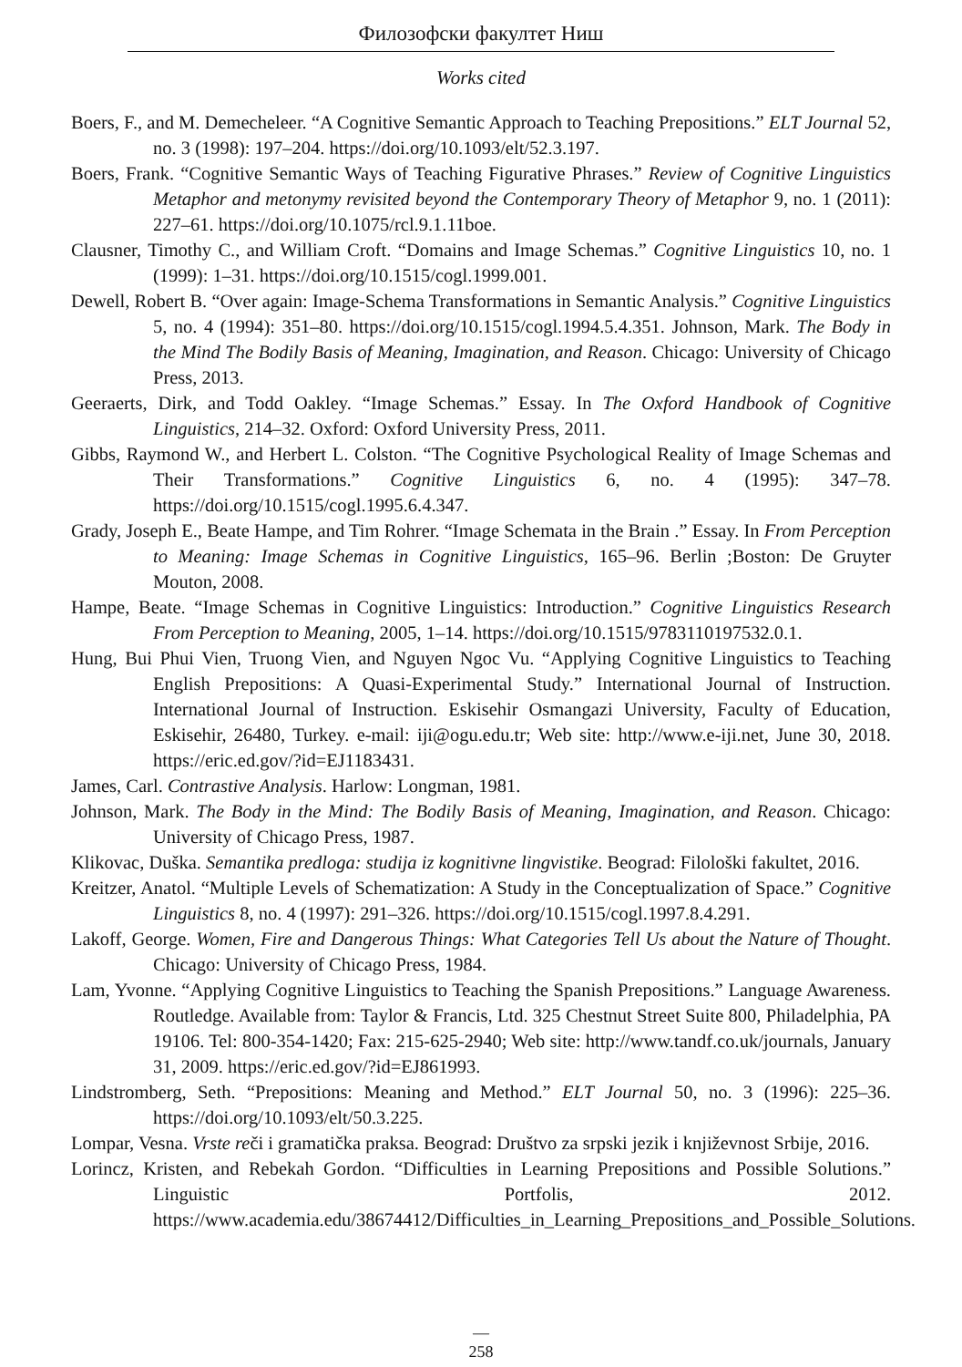Филозофски факултет Ниш
Works cited
Boers, F., and M. Demecheleer. “A Cognitive Semantic Approach to Teaching Prepositions.” ELT Journal 52, no. 3 (1998): 197–204. https://doi.org/10.1093/elt/52.3.197.
Boers, Frank. “Cognitive Semantic Ways of Teaching Figurative Phrases.” Review of Cognitive Linguistics Metaphor and metonymy revisited beyond the Contemporary Theory of Metaphor 9, no. 1 (2011): 227–61. https://doi.org/10.1075/rcl.9.1.11boe.
Clausner, Timothy C., and William Croft. “Domains and Image Schemas.” Cognitive Linguistics 10, no. 1 (1999): 1–31. https://doi.org/10.1515/cogl.1999.001.
Dewell, Robert B. “Over again: Image-Schema Transformations in Semantic Analysis.” Cognitive Linguistics 5, no. 4 (1994): 351–80. https://doi.org/10.1515/cogl.1994.5.4.351. Johnson, Mark. The Body in the Mind The Bodily Basis of Meaning, Imagination, and Reason. Chicago: University of Chicago Press, 2013.
Geeraerts, Dirk, and Todd Oakley. “Image Schemas.” Essay. In The Oxford Handbook of Cognitive Linguistics, 214–32. Oxford: Oxford University Press, 2011.
Gibbs, Raymond W., and Herbert L. Colston. “The Cognitive Psychological Reality of Image Schemas and Their Transformations.” Cognitive Linguistics 6, no. 4 (1995): 347–78. https://doi.org/10.1515/cogl.1995.6.4.347.
Grady, Joseph E., Beate Hampe, and Tim Rohrer. “Image Schemata in the Brain .” Essay. In From Perception to Meaning: Image Schemas in Cognitive Linguistics, 165–96. Berlin ;Boston: De Gruyter Mouton, 2008.
Hampe, Beate. “Image Schemas in Cognitive Linguistics: Introduction.” Cognitive Linguistics Research From Perception to Meaning, 2005, 1–14. https://doi.org/10.1515/9783110197532.0.1.
Hung, Bui Phui Vien, Truong Vien, and Nguyen Ngoc Vu. “Applying Cognitive Linguistics to Teaching English Prepositions: A Quasi-Experimental Study.” International Journal of Instruction. International Journal of Instruction. Eskisehir Osmangazi University, Faculty of Education, Eskisehir, 26480, Turkey. e-mail: iji@ogu.edu.tr; Web site: http://www.e-iji.net, June 30, 2018. https://eric.ed.gov/?id=EJ1183431.
James, Carl. Contrastive Analysis. Harlow: Longman, 1981.
Johnson, Mark. The Body in the Mind: The Bodily Basis of Meaning, Imagination, and Reason. Chicago: University of Chicago Press, 1987.
Klikovac, Duška. Semantika predloga: studija iz kognitivne lingvistike. Beograd: Filološki fakultet, 2016.
Kreitzer, Anatol. “Multiple Levels of Schematization: A Study in the Conceptualization of Space.” Cognitive Linguistics 8, no. 4 (1997): 291–326. https://doi.org/10.1515/cogl.1997.8.4.291.
Lakoff, George. Women, Fire and Dangerous Things: What Categories Tell Us about the Nature of Thought. Chicago: University of Chicago Press, 1984.
Lam, Yvonne. “Applying Cognitive Linguistics to Teaching the Spanish Prepositions.” Language Awareness. Routledge. Available from: Taylor & Francis, Ltd. 325 Chestnut Street Suite 800, Philadelphia, PA 19106. Tel: 800-354-1420; Fax: 215-625-2940; Web site: http://www.tandf.co.uk/journals, January 31, 2009. https://eric.ed.gov/?id=EJ861993.
Lindstromberg, Seth. “Prepositions: Meaning and Method.” ELT Journal 50, no. 3 (1996): 225–36. https://doi.org/10.1093/elt/50.3.225.
Lompar, Vesna. Vrste reči i gramatička praksa. Beograd: Društvo za srpski jezik i književnost Srbije, 2016.
Lorincz, Kristen, and Rebekah Gordon. “Difficulties in Learning Prepositions and Possible Solutions.” Linguistic Portfolis, 2012. https://www.academia.edu/38674412/Difficulties_in_Learning_Prepositions_and_Possible_Solutions.
—
258